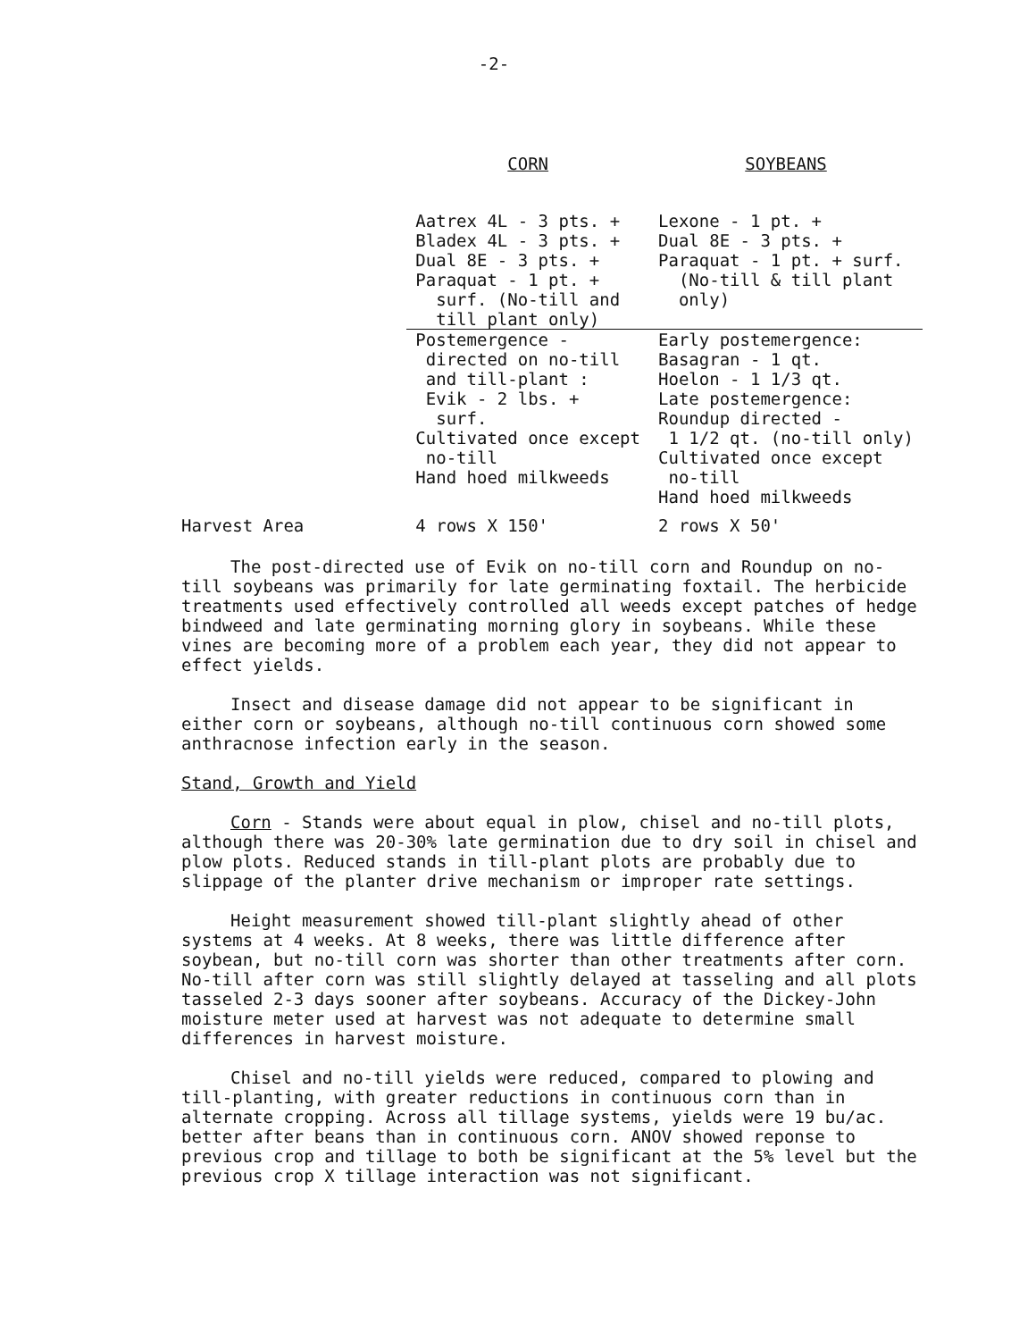-2-
| | CORN | SOYBEANS |
| --- | --- | --- |
| | Aatrex 4L - 3 pts. + Bladex 4L - 3 pts. + Dual 8E - 3 pts. + Paraquat - 1 pt. + surf. (No-till and till plant only) | Lexone - 1 pt. + Dual 8E - 3 pts. + Paraquat - 1 pt. + surf. (No-till & till plant only) |
| | Postemergence - directed on no-till and till-plant : Evik - 2 lbs. + surf. Cultivated once except no-till Hand hoed milkweeds | Early postemergence: Basagran - 1 qt. Hoelon - 1 1/3 qt. Late postemergence: Roundup directed - 1 1/2 qt. (no-till only) Cultivated once except no-till Hand hoed milkweeds |
| Harvest Area | 4 rows X 150' | 2 rows X 50' |
The post-directed use of Evik on no-till corn and Roundup on no-till soybeans was primarily for late germinating foxtail. The herbicide treatments used effectively controlled all weeds except patches of hedge bindweed and late germinating morning glory in soybeans. While these vines are becoming more of a problem each year, they did not appear to effect yields.
Insect and disease damage did not appear to be significant in either corn or soybeans, although no-till continuous corn showed some anthracnose infection early in the season.
Stand, Growth and Yield
Corn - Stands were about equal in plow, chisel and no-till plots, although there was 20-30% late germination due to dry soil in chisel and plow plots. Reduced stands in till-plant plots are probably due to slippage of the planter drive mechanism or improper rate settings.
Height measurement showed till-plant slightly ahead of other systems at 4 weeks. At 8 weeks, there was little difference after soybean, but no-till corn was shorter than other treatments after corn. No-till after corn was still slightly delayed at tasseling and all plots tasseled 2-3 days sooner after soybeans. Accuracy of the Dickey-John moisture meter used at harvest was not adequate to determine small differences in harvest moisture.
Chisel and no-till yields were reduced, compared to plowing and till-planting, with greater reductions in continuous corn than in alternate cropping. Across all tillage systems, yields were 19 bu/ac. better after beans than in continuous corn. ANOV showed reponse to previous crop and tillage to both be significant at the 5% level but the previous crop X tillage interaction was not significant.